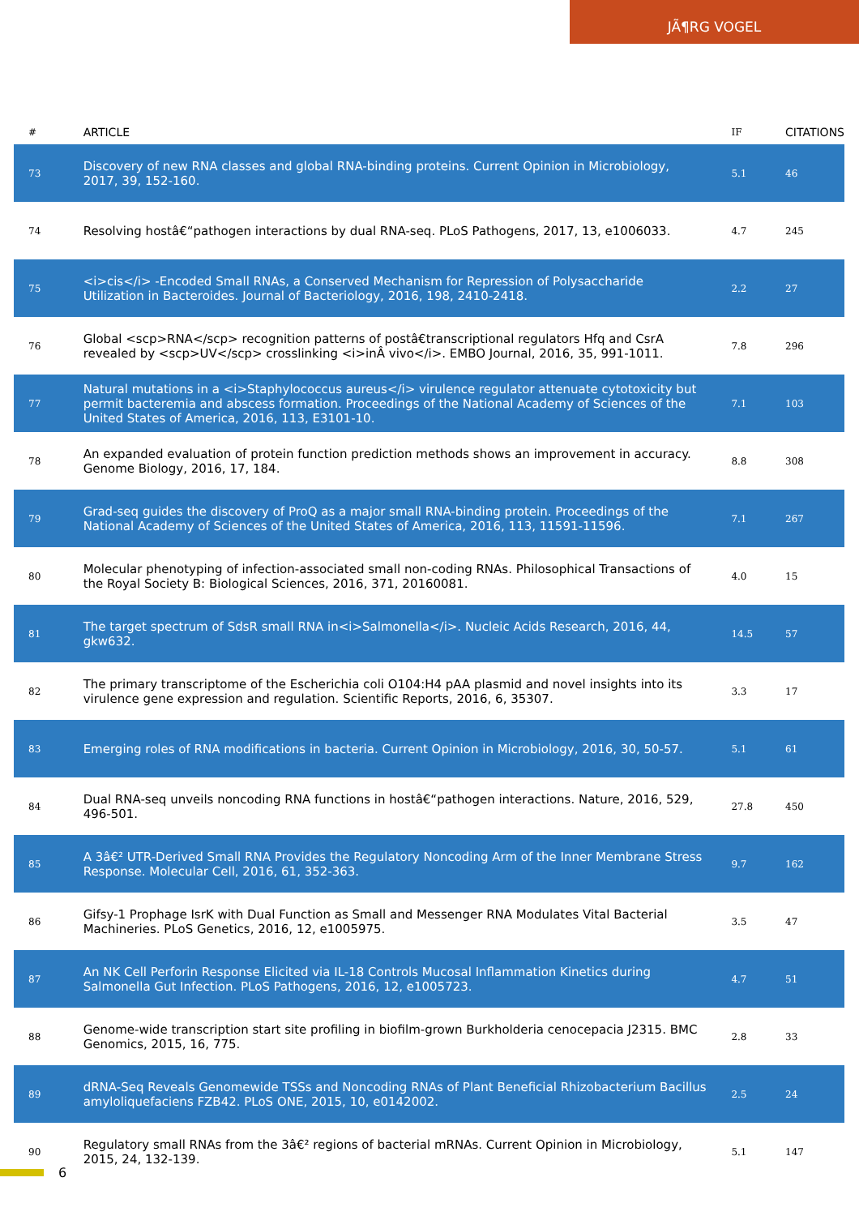JÃ¶RG VOGEL
| # | ARTICLE | IF | CITATIONS |
| --- | --- | --- | --- |
| 73 | Discovery of new RNA classes and global RNA-binding proteins. Current Opinion in Microbiology, 2017, 39, 152-160. | 5.1 | 46 |
| 74 | Resolving hostâ€“pathogen interactions by dual RNA-seq. PLoS Pathogens, 2017, 13, e1006033. | 4.7 | 245 |
| 75 | <i>cis</i> -Encoded Small RNAs, a Conserved Mechanism for Repression of Polysaccharide Utilization in Bacteroides. Journal of Bacteriology, 2016, 198, 2410-2418. | 2.2 | 27 |
| 76 | Global <scp>RNA</scp> recognition patterns of postâ€transcriptional regulators Hfq and CsrA revealed by <scp>UV</scp> crosslinking <i>inÂ vivo</i>. EMBO Journal, 2016, 35, 991-1011. | 7.8 | 296 |
| 77 | Natural mutations in a <i>Staphylococcus aureus</i> virulence regulator attenuate cytotoxicity but permit bacteremia and abscess formation. Proceedings of the National Academy of Sciences of the United States of America, 2016, 113, E3101-10. | 7.1 | 103 |
| 78 | An expanded evaluation of protein function prediction methods shows an improvement in accuracy. Genome Biology, 2016, 17, 184. | 8.8 | 308 |
| 79 | Grad-seq guides the discovery of ProQ as a major small RNA-binding protein. Proceedings of the National Academy of Sciences of the United States of America, 2016, 113, 11591-11596. | 7.1 | 267 |
| 80 | Molecular phenotyping of infection-associated small non-coding RNAs. Philosophical Transactions of the Royal Society B: Biological Sciences, 2016, 371, 20160081. | 4.0 | 15 |
| 81 | The target spectrum of SdsR small RNA in<i>Salmonella</i>. Nucleic Acids Research, 2016, 44, gkw632. | 14.5 | 57 |
| 82 | The primary transcriptome of the Escherichia coli O104:H4 pAA plasmid and novel insights into its virulence gene expression and regulation. Scientific Reports, 2016, 6, 35307. | 3.3 | 17 |
| 83 | Emerging roles of RNA modifications in bacteria. Current Opinion in Microbiology, 2016, 30, 50-57. | 5.1 | 61 |
| 84 | Dual RNA-seq unveils noncoding RNA functions in hostâ€“pathogen interactions. Nature, 2016, 529, 496-501. | 27.8 | 450 |
| 85 | A 3â€² UTR-Derived Small RNA Provides the Regulatory Noncoding Arm of the Inner Membrane Stress Response. Molecular Cell, 2016, 61, 352-363. | 9.7 | 162 |
| 86 | Gifsy-1 Prophage IsrK with Dual Function as Small and Messenger RNA Modulates Vital Bacterial Machineries. PLoS Genetics, 2016, 12, e1005975. | 3.5 | 47 |
| 87 | An NK Cell Perforin Response Elicited via IL-18 Controls Mucosal Inflammation Kinetics during Salmonella Gut Infection. PLoS Pathogens, 2016, 12, e1005723. | 4.7 | 51 |
| 88 | Genome-wide transcription start site profiling in biofilm-grown Burkholderia cenocepacia J2315. BMC Genomics, 2015, 16, 775. | 2.8 | 33 |
| 89 | dRNA-Seq Reveals Genomewide TSSs and Noncoding RNAs of Plant Beneficial Rhizobacterium Bacillus amyloliquefaciens FZB42. PLoS ONE, 2015, 10, e0142002. | 2.5 | 24 |
| 90 | Regulatory small RNAs from the 3â€² regions of bacterial mRNAs. Current Opinion in Microbiology, 2015, 24, 132-139. | 5.1 | 147 |
6